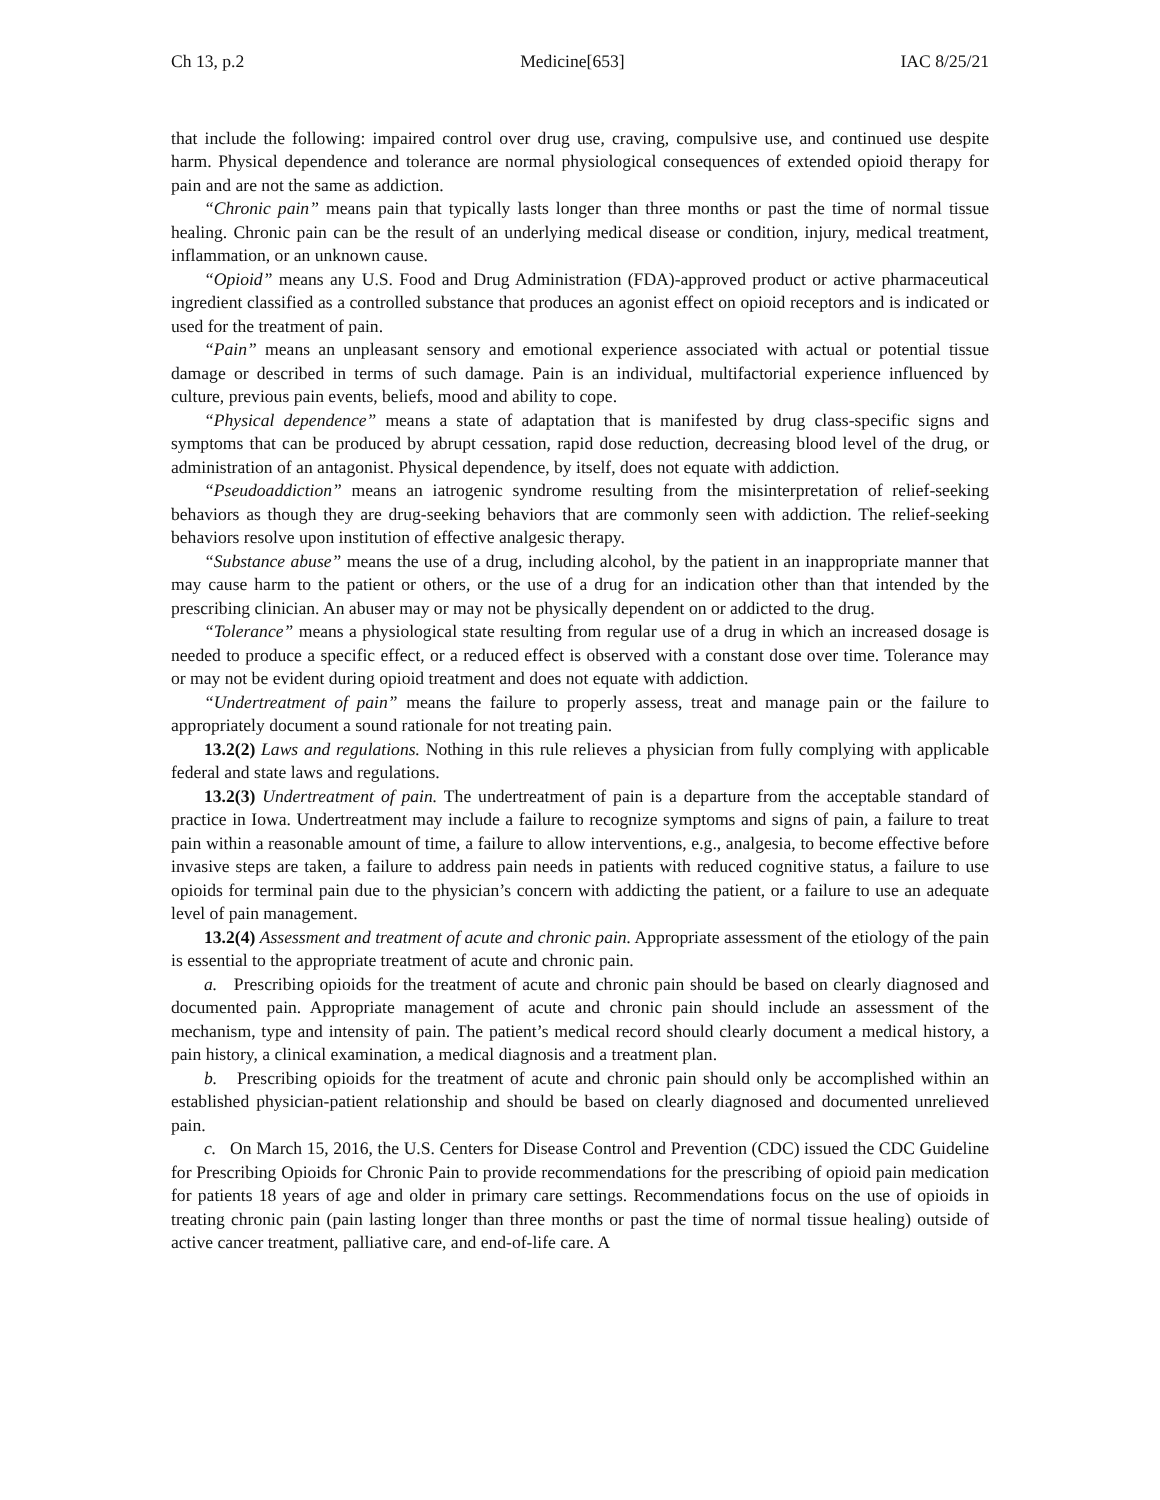Ch 13, p.2 Medicine[653] IAC 8/25/21
that include the following: impaired control over drug use, craving, compulsive use, and continued use despite harm. Physical dependence and tolerance are normal physiological consequences of extended opioid therapy for pain and are not the same as addiction.
“Chronic pain” means pain that typically lasts longer than three months or past the time of normal tissue healing. Chronic pain can be the result of an underlying medical disease or condition, injury, medical treatment, inflammation, or an unknown cause.
“Opioid” means any U.S. Food and Drug Administration (FDA)-approved product or active pharmaceutical ingredient classified as a controlled substance that produces an agonist effect on opioid receptors and is indicated or used for the treatment of pain.
“Pain” means an unpleasant sensory and emotional experience associated with actual or potential tissue damage or described in terms of such damage. Pain is an individual, multifactorial experience influenced by culture, previous pain events, beliefs, mood and ability to cope.
“Physical dependence” means a state of adaptation that is manifested by drug class-specific signs and symptoms that can be produced by abrupt cessation, rapid dose reduction, decreasing blood level of the drug, or administration of an antagonist. Physical dependence, by itself, does not equate with addiction.
“Pseudoaddiction” means an iatrogenic syndrome resulting from the misinterpretation of relief-seeking behaviors as though they are drug-seeking behaviors that are commonly seen with addiction. The relief-seeking behaviors resolve upon institution of effective analgesic therapy.
“Substance abuse” means the use of a drug, including alcohol, by the patient in an inappropriate manner that may cause harm to the patient or others, or the use of a drug for an indication other than that intended by the prescribing clinician. An abuser may or may not be physically dependent on or addicted to the drug.
“Tolerance” means a physiological state resulting from regular use of a drug in which an increased dosage is needed to produce a specific effect, or a reduced effect is observed with a constant dose over time. Tolerance may or may not be evident during opioid treatment and does not equate with addiction.
“Undertreatment of pain” means the failure to properly assess, treat and manage pain or the failure to appropriately document a sound rationale for not treating pain.
13.2(2) Laws and regulations. Nothing in this rule relieves a physician from fully complying with applicable federal and state laws and regulations.
13.2(3) Undertreatment of pain. The undertreatment of pain is a departure from the acceptable standard of practice in Iowa. Undertreatment may include a failure to recognize symptoms and signs of pain, a failure to treat pain within a reasonable amount of time, a failure to allow interventions, e.g., analgesia, to become effective before invasive steps are taken, a failure to address pain needs in patients with reduced cognitive status, a failure to use opioids for terminal pain due to the physician’s concern with addicting the patient, or a failure to use an adequate level of pain management.
13.2(4) Assessment and treatment of acute and chronic pain. Appropriate assessment of the etiology of the pain is essential to the appropriate treatment of acute and chronic pain.
a. Prescribing opioids for the treatment of acute and chronic pain should be based on clearly diagnosed and documented pain. Appropriate management of acute and chronic pain should include an assessment of the mechanism, type and intensity of pain. The patient’s medical record should clearly document a medical history, a pain history, a clinical examination, a medical diagnosis and a treatment plan.
b. Prescribing opioids for the treatment of acute and chronic pain should only be accomplished within an established physician-patient relationship and should be based on clearly diagnosed and documented unrelieved pain.
c. On March 15, 2016, the U.S. Centers for Disease Control and Prevention (CDC) issued the CDC Guideline for Prescribing Opioids for Chronic Pain to provide recommendations for the prescribing of opioid pain medication for patients 18 years of age and older in primary care settings. Recommendations focus on the use of opioids in treating chronic pain (pain lasting longer than three months or past the time of normal tissue healing) outside of active cancer treatment, palliative care, and end-of-life care. A